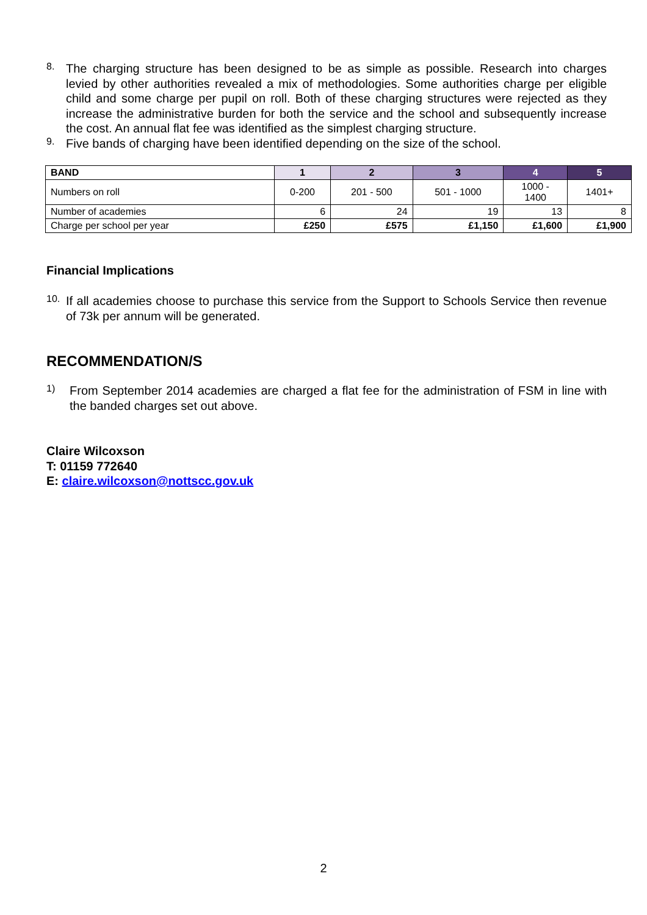8.
The charging structure has been designed to be as simple as possible. Research into charges levied by other authorities revealed a mix of methodologies. Some authorities charge per eligible child and some charge per pupil on roll. Both of these charging structures were rejected as they increase the administrative burden for both the service and the school and subsequently increase the cost. An annual flat fee was identified as the simplest charging structure.
9.
Five bands of charging have been identified depending on the size of the school.
| BAND | 1 | 2 | 3 | 4 | 5 |
| --- | --- | --- | --- | --- | --- |
| Numbers on roll | 0-200 | 201 - 500 | 501 - 1000 | 1000 - 1400 | 1401+ |
| Number of academies | 6 | 24 | 19 | 13 | 8 |
| Charge per school per year | £250 | £575 | £1,150 | £1,600 | £1,900 |
Financial Implications
10.
If all academies choose to purchase this service from the Support to Schools Service then revenue of 73k per annum will be generated.
RECOMMENDATION/S
1)
From September 2014 academies are charged a flat fee for the administration of FSM in line with the banded charges set out above.
Claire Wilcoxson
T: 01159 772640
E: claire.wilcoxson@nottscc.gov.uk
2